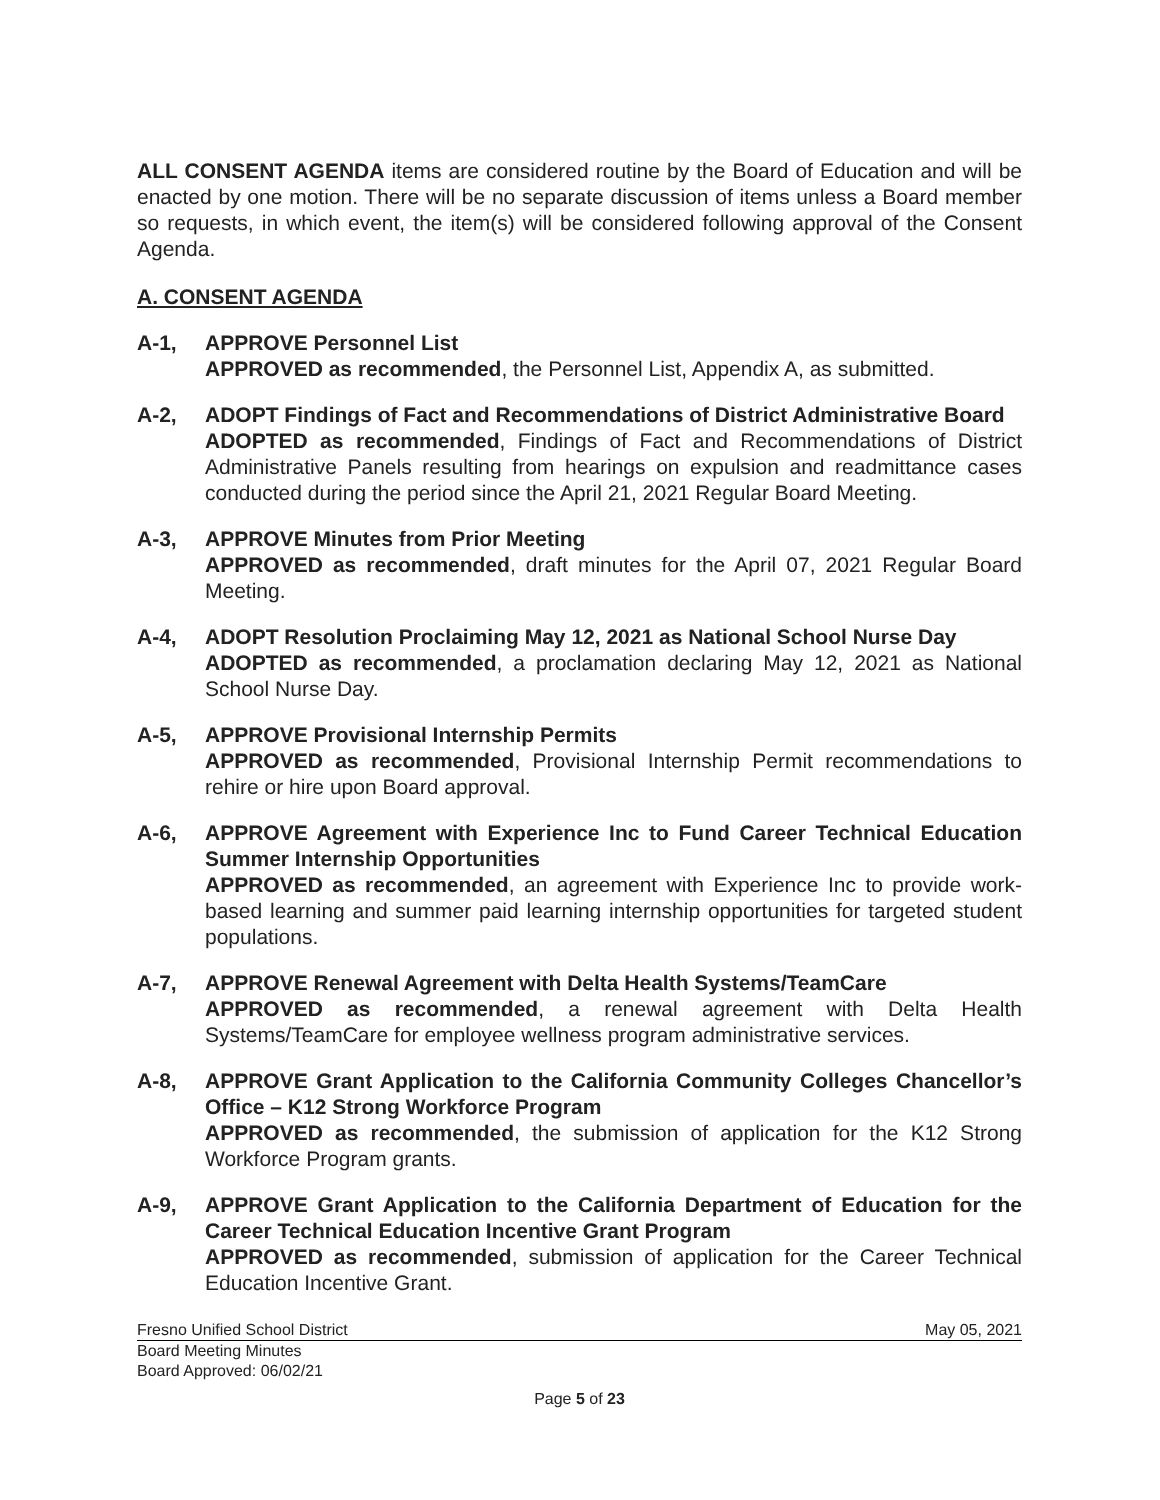ALL CONSENT AGENDA items are considered routine by the Board of Education and will be enacted by one motion. There will be no separate discussion of items unless a Board member so requests, in which event, the item(s) will be considered following approval of the Consent Agenda.
A. CONSENT AGENDA
A-1, APPROVE Personnel List
APPROVED as recommended, the Personnel List, Appendix A, as submitted.
A-2, ADOPT Findings of Fact and Recommendations of District Administrative Board
ADOPTED as recommended, Findings of Fact and Recommendations of District Administrative Panels resulting from hearings on expulsion and readmittance cases conducted during the period since the April 21, 2021 Regular Board Meeting.
A-3, APPROVE Minutes from Prior Meeting
APPROVED as recommended, draft minutes for the April 07, 2021 Regular Board Meeting.
A-4, ADOPT Resolution Proclaiming May 12, 2021 as National School Nurse Day
ADOPTED as recommended, a proclamation declaring May 12, 2021 as National School Nurse Day.
A-5, APPROVE Provisional Internship Permits
APPROVED as recommended, Provisional Internship Permit recommendations to rehire or hire upon Board approval.
A-6, APPROVE Agreement with Experience Inc to Fund Career Technical Education Summer Internship Opportunities
APPROVED as recommended, an agreement with Experience Inc to provide work-based learning and summer paid learning internship opportunities for targeted student populations.
A-7, APPROVE Renewal Agreement with Delta Health Systems/TeamCare
APPROVED as recommended, a renewal agreement with Delta Health Systems/TeamCare for employee wellness program administrative services.
A-8, APPROVE Grant Application to the California Community Colleges Chancellor’s Office – K12 Strong Workforce Program
APPROVED as recommended, the submission of application for the K12 Strong Workforce Program grants.
A-9, APPROVE Grant Application to the California Department of Education for the Career Technical Education Incentive Grant Program
APPROVED as recommended, submission of application for the Career Technical Education Incentive Grant.
Fresno Unified School District May 05, 2021
Board Meeting Minutes
Board Approved: 06/02/21
Page 5 of 23